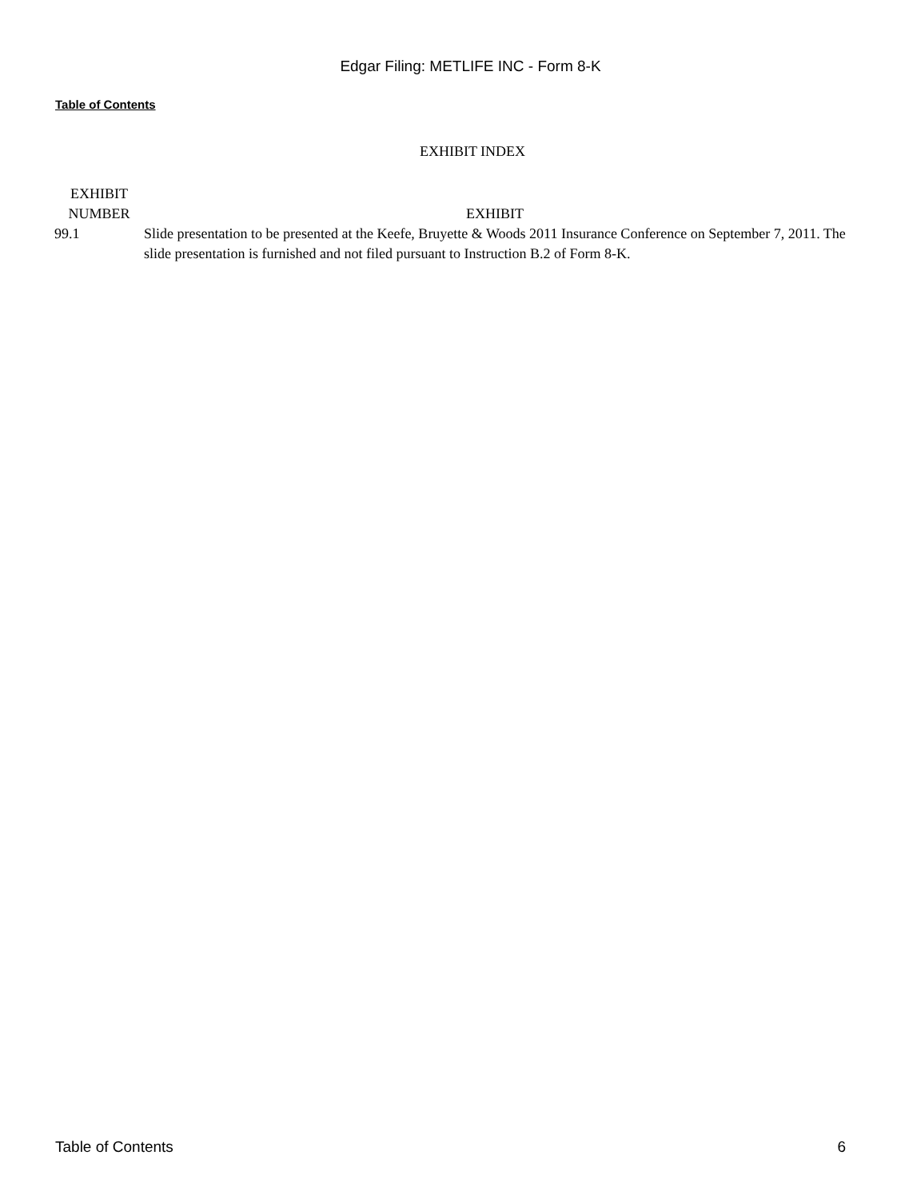Edgar Filing: METLIFE INC - Form 8-K
Table of Contents
EXHIBIT INDEX
| EXHIBIT NUMBER | EXHIBIT |
| --- | --- |
| 99.1 | Slide presentation to be presented at the Keefe, Bruyette & Woods 2011 Insurance Conference on September 7, 2011. The slide presentation is furnished and not filed pursuant to Instruction B.2 of Form 8-K. |
Table of Contents 6